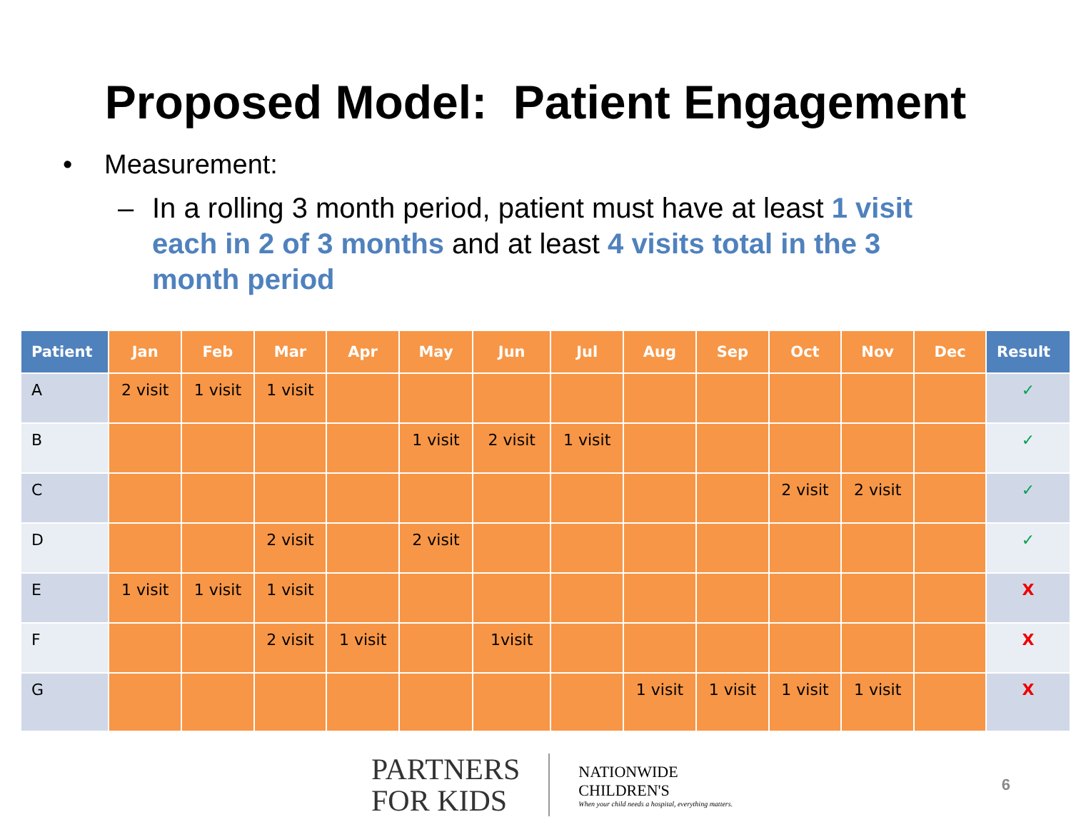Proposed Model: Patient Engagement
• Measurement:
– In a rolling 3 month period, patient must have at least 1 visit each in 2 of 3 months and at least 4 visits total in the 3 month period
| Patient | Jan | Feb | Mar | Apr | May | Jun | Jul | Aug | Sep | Oct | Nov | Dec | Result |
| --- | --- | --- | --- | --- | --- | --- | --- | --- | --- | --- | --- | --- | --- |
| A | 2 visit | 1 visit | 1 visit | | | | | | | | | | ✓ |
| B | | | | | 1 visit | 2 visit | 1 visit | | | | | | ✓ |
| C | | | | | | | | | | 2 visit | 2 visit | | ✓ |
| D | | | 2 visit | | 2 visit | | | | | | | | ✓ |
| E | 1 visit | 1 visit | 1 visit | | | | | | | | | | X |
| F | | | 2 visit | 1 visit | | 1visit | | | | | | | X |
| G | | | | | | | | 1 visit | 1 visit | 1 visit | 1 visit | | X |
PARTNERS
FOR KIDS
NATIONWIDE
CHILDREN'S
When your child needs a hospital, everything matters.
6